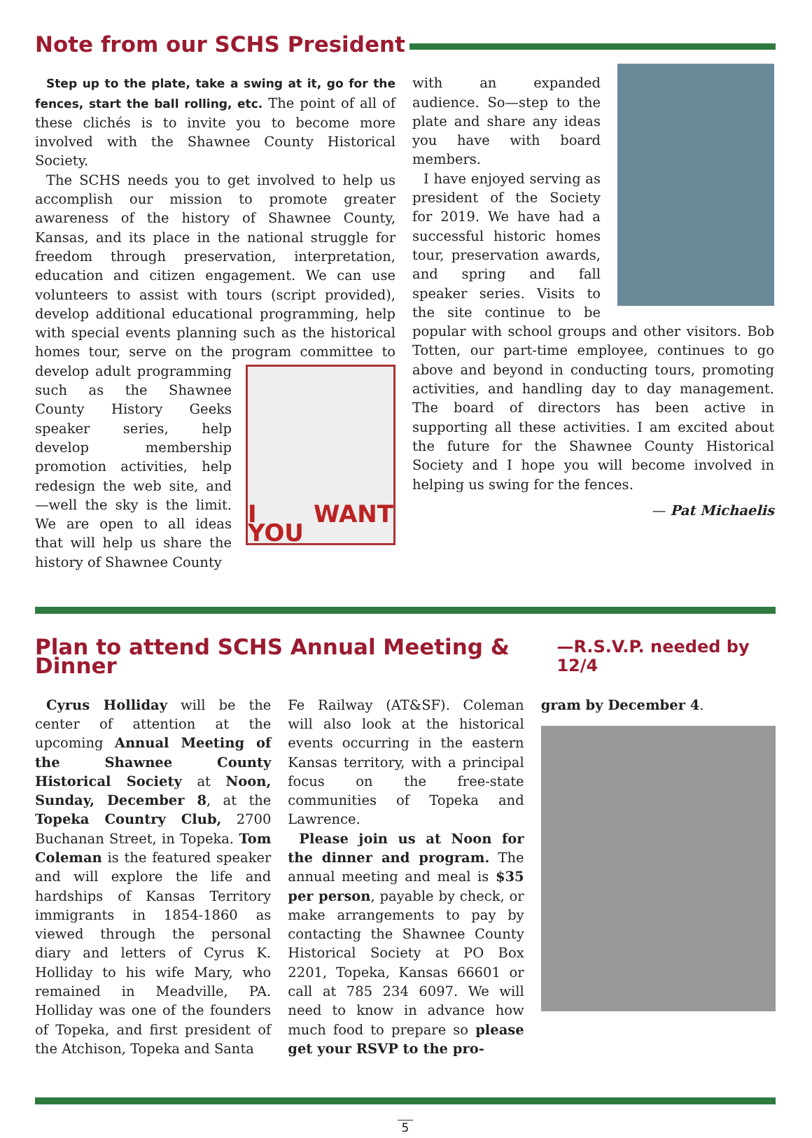Note from our SCHS President
Step up to the plate, take a swing at it, go for the fences, start the ball rolling, etc. The point of all of these clichés is to invite you to become more involved with the Shawnee County Historical Society.
The SCHS needs you to get involved to help us accomplish our mission to promote greater awareness of the history of Shawnee County, Kansas, and its place in the national struggle for freedom through preservation, interpretation, education and citizen engagement. We can use volunteers to assist with tours (script provided), develop additional educational programming, help with special events planning such as the historical homes tour, serve on the program committee to
I WANT YOU
develop adult programming such as the Shawnee County History Geeks speaker series, help develop membership promotion activities, help redesign the web site, and—well the sky is the limit. We are open to all ideas that will help us share the history of Shawnee County
with an expanded audience. So—step to the plate and share any ideas you have with board members.
I have enjoyed serving as president of the Society for 2019. We have had a successful historic homes tour, preservation awards, and spring and fall speaker series. Visits to the site continue to be popular with school groups and other visitors. Bob Totten, our part-time employee, continues to go above and beyond in conducting tours, promoting activities, and handling day to day management. The board of directors has been active in supporting all these activities. I am excited about the future for the Shawnee County Historical Society and I hope you will become involved in helping us swing for the fences.
— Pat Michaelis
Plan to attend SCHS Annual Meeting & Dinner —R.S.V.P. needed by 12/4
Cyrus Holliday will be the center of attention at the upcoming Annual Meeting of the Shawnee County Historical Society at Noon, Sunday, December 8, at the Topeka Country Club, 2700 Buchanan Street, in Topeka. Tom Coleman is the featured speaker and will explore the life and hardships of Kansas Territory immigrants in 1854-1860 as viewed through the personal diary and letters of Cyrus K. Holliday to his wife Mary, who remained in Meadville, PA. Holliday was one of the founders of Topeka, and first president of the Atchison, Topeka and Santa
Fe Railway (AT&SF). Coleman will also look at the historical events occurring in the eastern Kansas territory, with a principal focus on the free-state communities of Topeka and Lawrence.
Please join us at Noon for the dinner and program. The annual meeting and meal is $35 per person, payable by check, or make arrangements to pay by contacting the Shawnee County Historical Society at PO Box 2201, Topeka, Kansas 66601 or call at 785 234 6097. We will need to know in advance how much food to prepare so please get your RSVP to the pro-
gram by December 4.
5